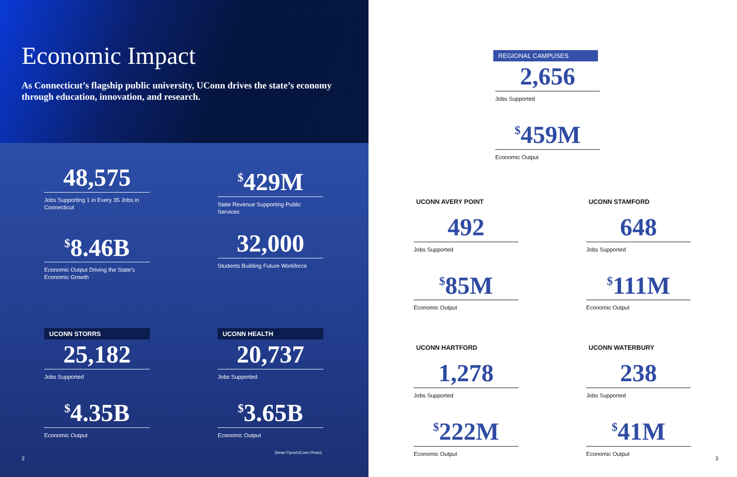Economic Impact
As Connecticut’s flagship public university, UConn drives the state’s economy through education, innovation, and research.
48,575
Jobs Supporting 1 in Every 35 Jobs in Connecticut
<sup>$</sup>429M
State Revenue Supporting Public Services
<sup>$</sup>8.46B
Economic Output Driving the State’s Economic Growth
32,000
Students Building Future Workforce
UCONN STORRS
25,182
Jobs Supported
<sup>$</sup>4.35B
Economic Output
UCONN HEALTH
20,737
Jobs Supported
<sup>$</sup>3.65B
Economic Output
(Sean Flynn/UConn Photo)
2
REGIONAL CAMPUSES
2,656
Jobs Supported
<sup>$</sup>459M
Economic Output
UCONN AVERY POINT
492
Jobs Supported
<sup>$</sup>85M
Economic Output
UCONN STAMFORD
648
Jobs Supported
<sup>$</sup>111M
Economic Output
UCONN HARTFORD
1,278
Jobs Supported
<sup>$</sup>222M
Economic Output
UCONN WATERBURY
238
Jobs Supported
<sup>$</sup>41M
Economic Output
3